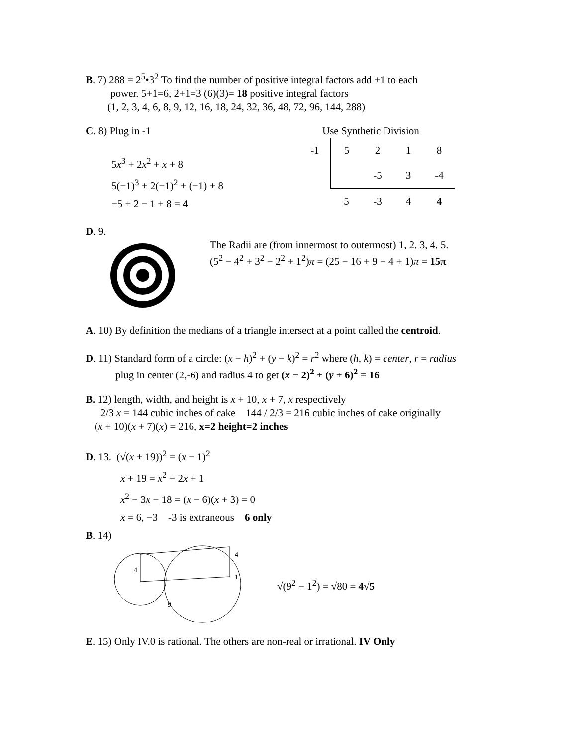B. 7) 288 = 2<sup>5</sup>•3<sup>2</sup> To find the number of positive integral factors add +1 to each
power. 5+1=6, 2+1=3 (6)(3)= 18 positive integral factors
(1, 2, 3, 4, 6, 8, 9, 12, 16, 18, 24, 32, 36, 48, 72, 96, 144, 288)
C. 8) Plug in -1
5x<sup>3</sup> + 2x<sup>2</sup> + x + 8
5(−1)<sup>3</sup> + 2(−1)<sup>2</sup> + (−1) + 8
−5 + 2 − 1 + 8 = 4
Use Synthetic Division
| -1 | 5 | 2 | 1 | 8 |
| | | -5 | 3 | -4 |
| | 5 | -3 | 4 | 4 |
D. 9.
The Radii are (from innermost to outermost) 1, 2, 3, 4, 5.
(5<sup>2</sup> − 4<sup>2</sup> + 3<sup>2</sup> − 2<sup>2</sup> + 1<sup>2</sup>)π = (25 − 16 + 9 − 4 + 1)π = 15π
A. 10) By definition the medians of a triangle intersect at a point called the centroid.
D. 11) Standard form of a circle: (x − h)<sup>2</sup> + (y − k)<sup>2</sup> = r<sup>2</sup> where (h, k) = center, r = radius
plug in center (2,-6) and radius 4 to get (x − 2)<sup>2</sup> + (y + 6)<sup>2</sup> = 16
B. 12) length, width, and height is x + 10, x + 7, x respectively
2/3 x = 144 cubic inches of cake 144 / 2/3 = 216 cubic inches of cake originally
(x + 10)(x + 7)(x) = 216, x=2 height=2 inches
D. 13. (√(x + 19))<sup>2</sup> = (x − 1)<sup>2</sup>
x + 19 = x<sup>2</sup> − 2x + 1
x<sup>2</sup> − 3x − 18 = (x − 6)(x + 3) = 0
x = 6, −3 -3 is extraneous 6 only
B. 14)
4
4
1
9
√(9<sup>2</sup> − 1<sup>2</sup>) = √80 = 4√5
E. 15) Only IV.0 is rational. The others are non-real or irrational. IV Only